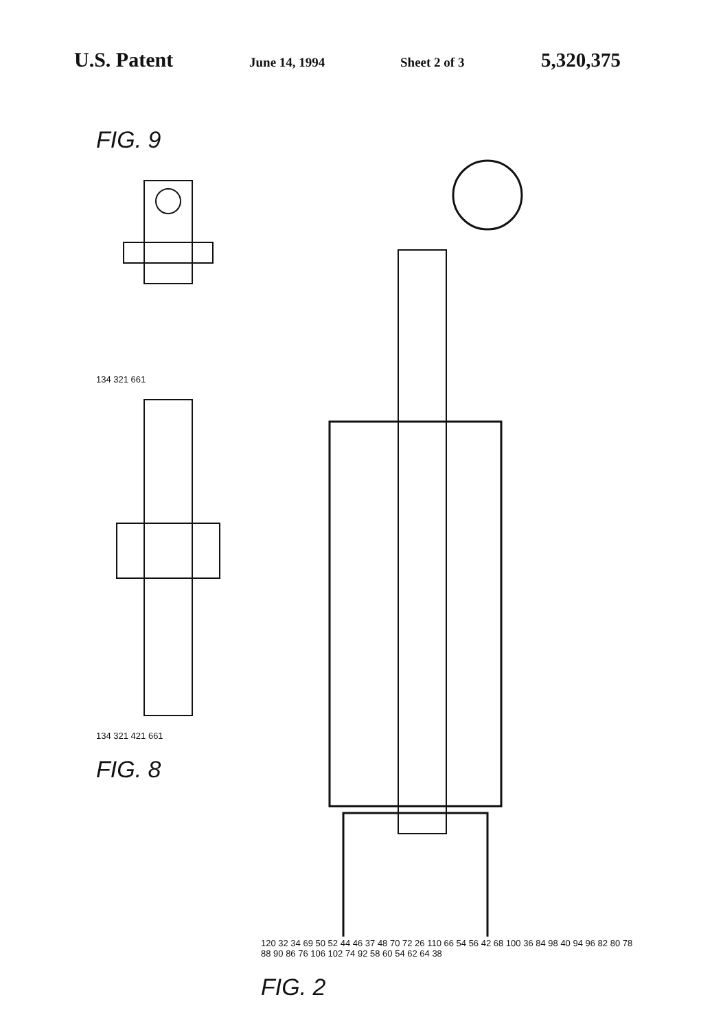U.S. Patent
June 14, 1994 Sheet 2 of 3
5,320,375
FIG. 9
134 321 661
134 321 421 661
FIG. 8
120 32 34 69 50 52 44 46 37 48 70 72 26 110 66 54 56 42 68 100 36 84 98 40 94 96 82 80 78 88 90 86 76 106 102 74 92 58 60 54 62 64 38
FIG. 2